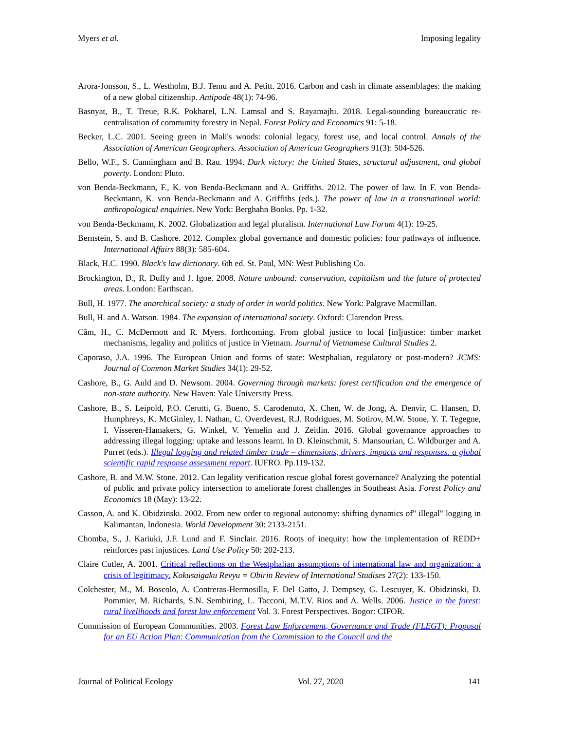Myers et al. Imposing legality
Arora-Jonsson, S., L. Westholm, B.J. Temu and A. Petitt. 2016. Carbon and cash in climate assemblages: the making of a new global citizenship. Antipode 48(1): 74-96.
Basnyat, B., T. Treue, R.K. Pokharel, L.N. Lamsal and S. Rayamajhi. 2018. Legal-sounding bureaucratic re-centralisation of community forestry in Nepal. Forest Policy and Economics 91: 5-18.
Becker, L.C. 2001. Seeing green in Mali's woods: colonial legacy, forest use, and local control. Annals of the Association of American Geographers. Association of American Geographers 91(3): 504-526.
Bello, W.F., S. Cunningham and B. Rau. 1994. Dark victory: the United States, structural adjustment, and global poverty. London: Pluto.
von Benda-Beckmann, F., K. von Benda-Beckmann and A. Griffiths. 2012. The power of law. In F. von Benda-Beckmann, K. von Benda-Beckmann and A. Griffiths (eds.). The power of law in a transnational world: anthropological enquiries. New York: Berghahn Books. Pp. 1-32.
von Benda-Beckmann, K. 2002. Globalization and legal pluralism. International Law Forum 4(1): 19-25.
Bernstein, S. and B. Cashore. 2012. Complex global governance and domestic policies: four pathways of influence. International Affairs 88(3): 585-604.
Black, H.C. 1990. Black's law dictionary. 6th ed. St. Paul, MN: West Publishing Co.
Brockington, D., R. Duffy and J. Igoe. 2008. Nature unbound: conservation, capitalism and the future of protected areas. London: Earthscan.
Bull, H. 1977. The anarchical society: a study of order in world politics. New York: Palgrave Macmillan.
Bull, H. and A. Watson. 1984. The expansion of international society. Oxford: Clarendon Press.
Câm, H., C. McDermott and R. Myers. forthcoming. From global justice to local [in]justice: timber market mechanisms, legality and politics of justice in Vietnam. Journal of Vietnamese Cultural Studies 2.
Caporaso, J.A. 1996. The European Union and forms of state: Westphalian, regulatory or post-modern? JCMS: Journal of Common Market Studies 34(1): 29-52.
Cashore, B., G. Auld and D. Newsom. 2004. Governing through markets: forest certification and the emergence of non-state authority. New Haven: Yale University Press.
Cashore, B., S. Leipold, P.O. Cerutti, G. Bueno, S. Carodenuto, X. Chen, W. de Jong, A. Denvir, C. Hansen, D. Humphreys, K. McGinley, I. Nathan, C. Overdevest, R.J. Rodrigues, M. Sotirov, M.W. Stone, Y. T. Tegegne, I. Visseren-Hamakers, G. Winkel, V. Yemelin and J. Zeitlin. 2016. Global governance approaches to addressing illegal logging: uptake and lessons learnt. In D. Kleinschmit, S. Mansourian, C. Wildburger and A. Purret (eds.). Illegal logging and related timber trade – dimensions, drivers, impacts and responses. a global scientific rapid response assessment report. IUFRO. Pp.119-132.
Cashore, B. and M.W. Stone. 2012. Can legality verification rescue global forest governance? Analyzing the potential of public and private policy intersection to ameliorate forest challenges in Southeast Asia. Forest Policy and Economics 18 (May): 13-22.
Casson, A. and K. Obidzinski. 2002. From new order to regional autonomy: shifting dynamics of" illegal" logging in Kalimantan, Indonesia. World Development 30: 2133-2151.
Chomba, S., J. Kariuki, J.F. Lund and F. Sinclair. 2016. Roots of inequity: how the implementation of REDD+ reinforces past injustices. Land Use Policy 50: 202-213.
Claire Cutler, A. 2001. Critical reflections on the Westphalian assumptions of international law and organization: a crisis of legitimacy. Kokusaigaku Revyu = Obirin Review of International Studises 27(2): 133-150.
Colchester, M., M. Boscolo, A. Contreras-Hermosilla, F. Del Gatto, J. Dempsey, G. Lescuyer, K. Obidzinski, D. Pommier, M. Richards, S.N. Sembiring, L. Tacconi, M.T.V. Rios and A. Wells. 2006. Justice in the forest: rural livelihoods and forest law enforcement Vol. 3. Forest Perspectives. Bogor: CIFOR.
Commission of European Communities. 2003. Forest Law Enforcement, Governance and Trade (FLEGT): Proposal for an EU Action Plan: Communication from the Commission to the Council and the
Journal of Political Ecology Vol. 27, 2020 141